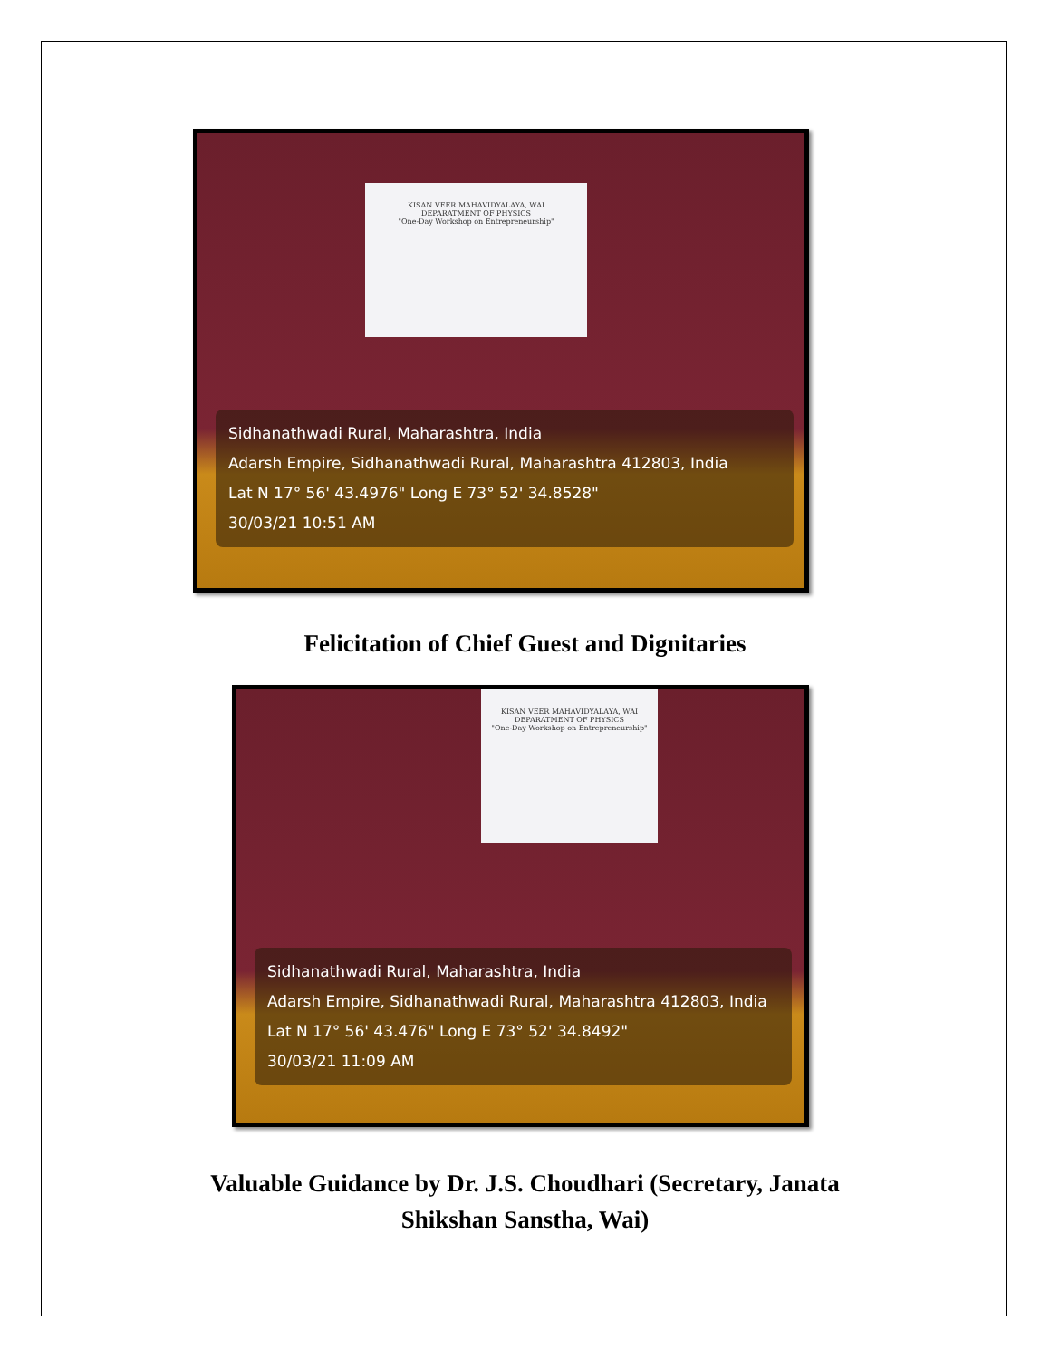KISAN VEER MAHAVIDYALAYA, WAI
DEPARATMENT OF PHYSICS
"One-Day Workshop on Entrepreneurship"
Sidhanathwadi Rural, Maharashtra, India
Adarsh Empire, Sidhanathwadi Rural, Maharashtra 412803, India
Lat N 17° 56' 43.4976" Long E 73° 52' 34.8528"
30/03/21 10:51 AM
Felicitation of Chief Guest and Dignitaries
KISAN VEER MAHAVIDYALAYA, WAI
DEPARATMENT OF PHYSICS
"One-Day Workshop on Entrepreneurship"
Sidhanathwadi Rural, Maharashtra, India
Adarsh Empire, Sidhanathwadi Rural, Maharashtra 412803, India
Lat N 17° 56' 43.476" Long E 73° 52' 34.8492"
30/03/21 11:09 AM
Valuable Guidance by Dr. J.S. Choudhari (Secretary, Janata
Shikshan Sanstha, Wai)